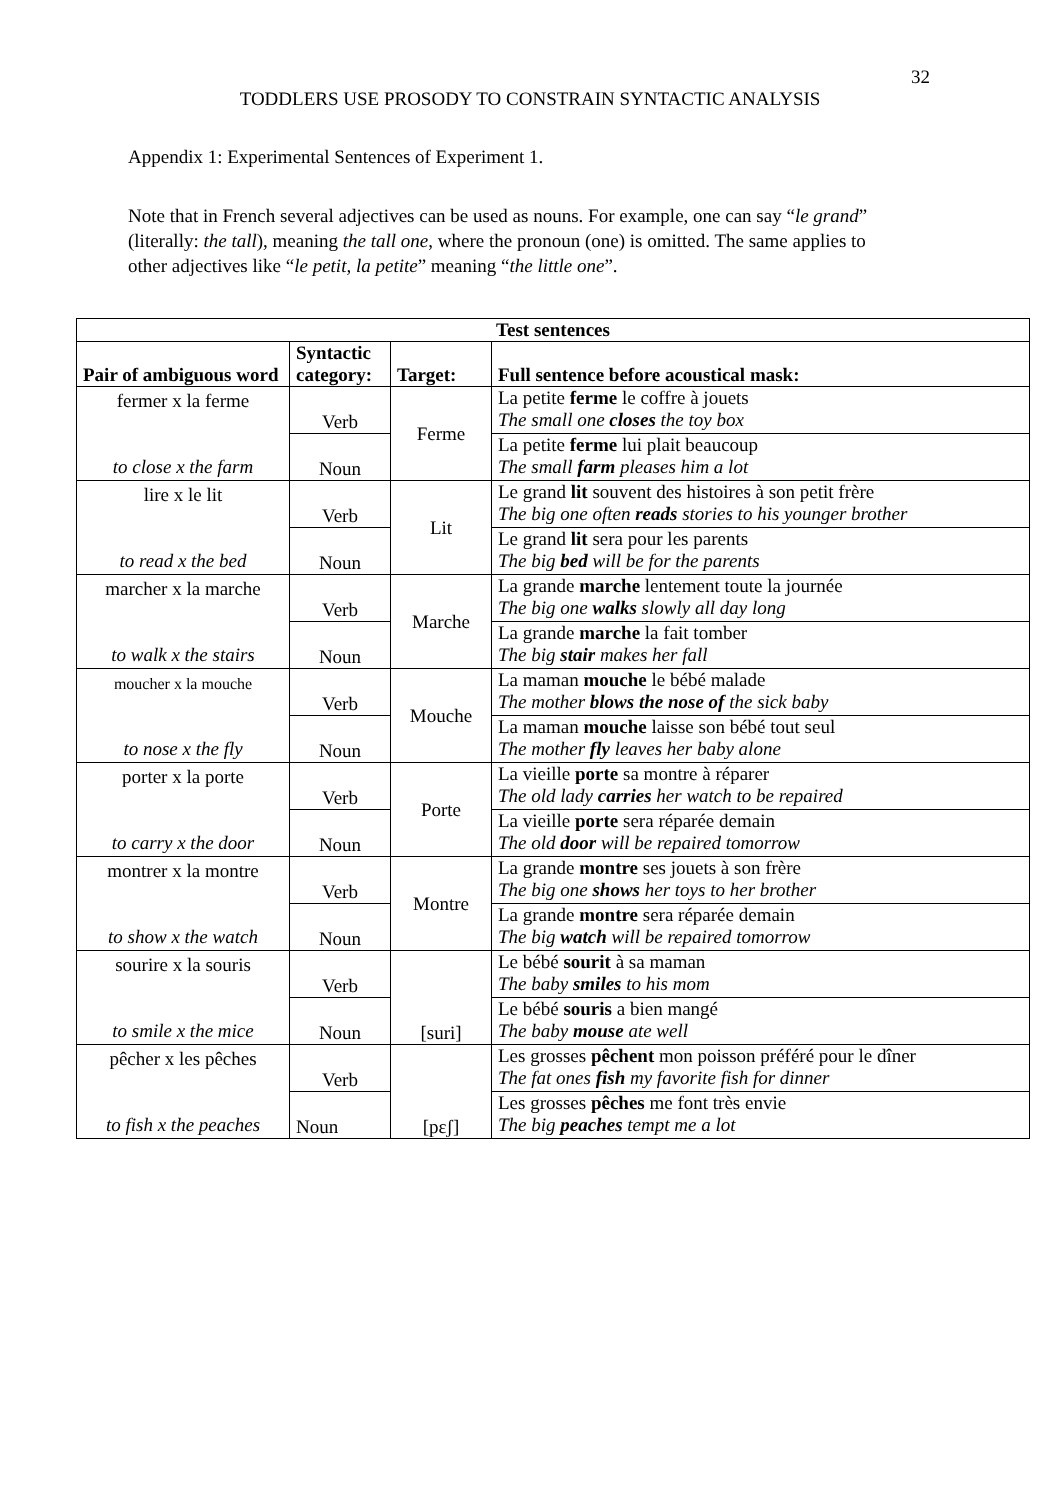32
TODDLERS USE PROSODY TO CONSTRAIN SYNTACTIC ANALYSIS
Appendix 1: Experimental Sentences of Experiment 1.
Note that in French several adjectives can be used as nouns. For example, one can say “le grand” (literally: the tall), meaning the tall one, where the pronoun (one) is omitted. The same applies to other adjectives like “le petit, la petite” meaning “the little one”.
| Test sentences | | | |
| --- | --- | --- | --- |
| Pair of ambiguous word | Syntactic category: | Target: | Full sentence before acoustical mask: |
| fermer x la ferme to close x the farm | Verb | Ferme | La petite ferme le coffre à jouets The small one closes the toy box |
| | Noun | | La petite ferme lui plait beaucoup The small farm pleases him a lot |
| lire x le lit to read x the bed | Verb | Lit | Le grand lit souvent des histoires à son petit frère The big one often reads stories to his younger brother |
| | Noun | | Le grand lit sera pour les parents The big bed will be for the parents |
| marcher x la marche to walk x the stairs | Verb | Marche | La grande marche lentement toute la journée The big one walks slowly all day long |
| | Noun | | La grande marche la fait tomber The big stair makes her fall |
| moucher x la mouche to nose x the fly | Verb | Mouche | La maman mouche le bébé malade The mother blows the nose of the sick baby |
| | Noun | | La maman mouche laisse son bébé tout seul The mother fly leaves her baby alone |
| porter x la porte to carry x the door | Verb | Porte | La vieille porte sa montre à réparer The old lady carries her watch to be repaired |
| | Noun | | La vieille porte sera réparée demain The old door will be repaired tomorrow |
| montrer x la montre to show x the watch | Verb | Montre | La grande montre ses jouets à son frère The big one shows her toys to her brother |
| | Noun | | La grande montre sera réparée demain The big watch will be repaired tomorrow |
| sourire x la souris to smile x the mice | Verb | [suri] | Le bébé sourit à sa maman The baby smiles to his mom |
| | Noun | | Le bébé souris a bien mangé The baby mouse ate well |
| pêcher x les pêches to fish x the peaches | Verb | [pɛʃ] | Les grosses pêchent mon poisson préféré pour le dîner The fat ones fish my favorite fish for dinner |
| | Noun | | Les grosses pêches me font très envie The big peaches tempt me a lot |